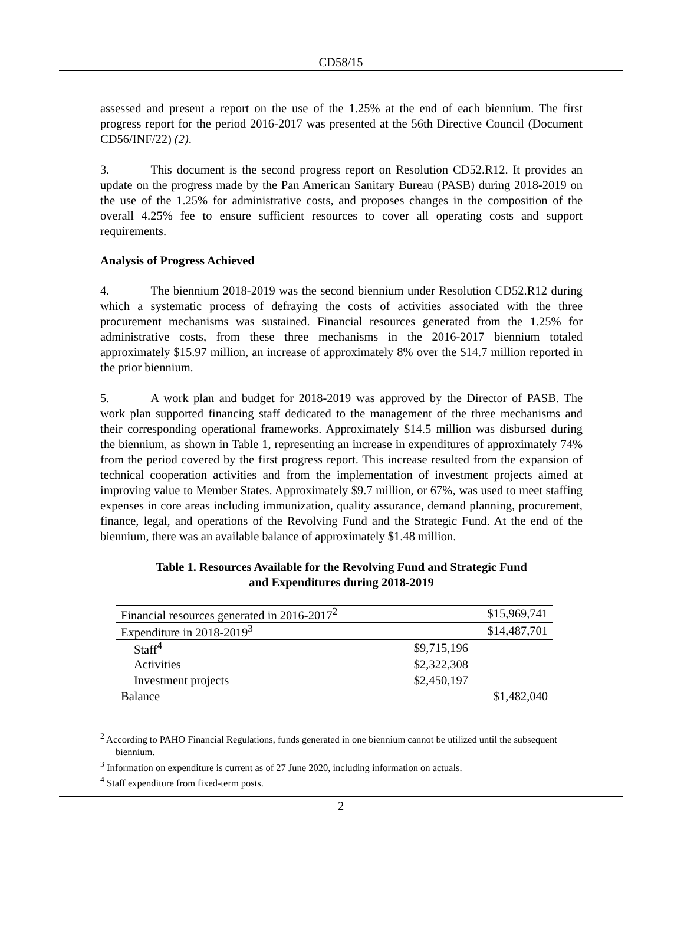CD58/15
assessed and present a report on the use of the 1.25% at the end of each biennium. The first progress report for the period 2016-2017 was presented at the 56th Directive Council (Document CD56/INF/22) (2).
3. This document is the second progress report on Resolution CD52.R12. It provides an update on the progress made by the Pan American Sanitary Bureau (PASB) during 2018-2019 on the use of the 1.25% for administrative costs, and proposes changes in the composition of the overall 4.25% fee to ensure sufficient resources to cover all operating costs and support requirements.
Analysis of Progress Achieved
4. The biennium 2018-2019 was the second biennium under Resolution CD52.R12 during which a systematic process of defraying the costs of activities associated with the three procurement mechanisms was sustained. Financial resources generated from the 1.25% for administrative costs, from these three mechanisms in the 2016-2017 biennium totaled approximately $15.97 million, an increase of approximately 8% over the $14.7 million reported in the prior biennium.
5. A work plan and budget for 2018-2019 was approved by the Director of PASB. The work plan supported financing staff dedicated to the management of the three mechanisms and their corresponding operational frameworks. Approximately $14.5 million was disbursed during the biennium, as shown in Table 1, representing an increase in expenditures of approximately 74% from the period covered by the first progress report. This increase resulted from the expansion of technical cooperation activities and from the implementation of investment projects aimed at improving value to Member States. Approximately $9.7 million, or 67%, was used to meet staffing expenses in core areas including immunization, quality assurance, demand planning, procurement, finance, legal, and operations of the Revolving Fund and the Strategic Fund. At the end of the biennium, there was an available balance of approximately $1.48 million.
Table 1. Resources Available for the Revolving Fund and Strategic Fund
and Expenditures during 2018-2019
| Financial resources generated in 2016-2017<sup>2</sup> | | $15,969,741 |
| Expenditure in 2018-2019<sup>3</sup> | | $14,487,701 |
| Staff<sup>4</sup> | $9,715,196 | |
| Activities | $2,322,308 | |
| Investment projects | $2,450,197 | |
| Balance | | $1,482,040 |
<sup>2</sup> According to PAHO Financial Regulations, funds generated in one biennium cannot be utilized until the subsequent biennium.
<sup>3</sup> Information on expenditure is current as of 27 June 2020, including information on actuals.
<sup>4</sup> Staff expenditure from fixed-term posts.
2